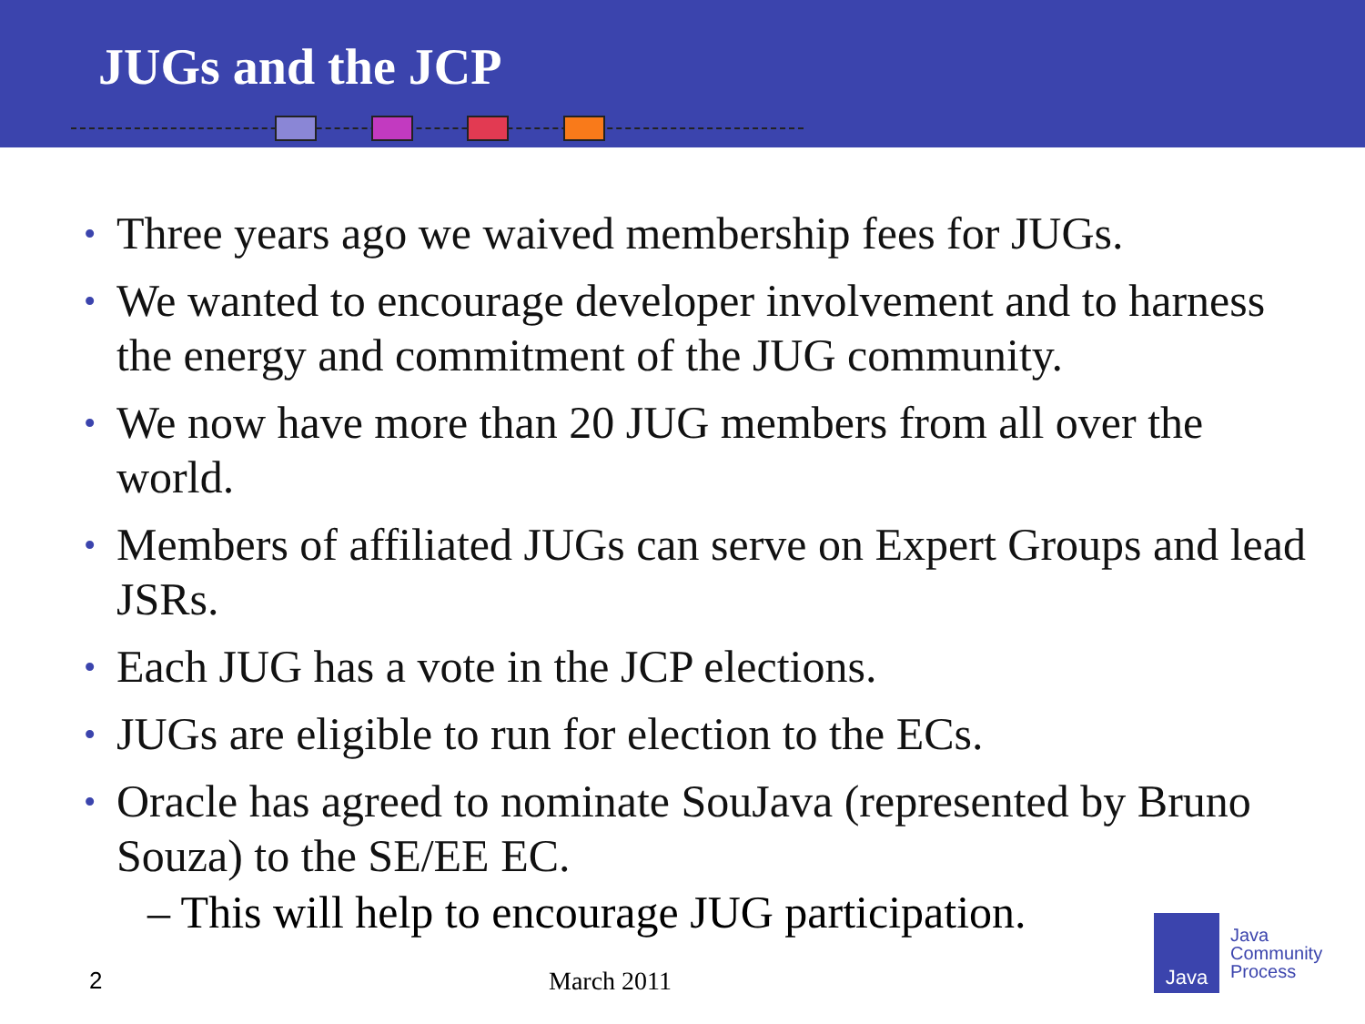JUGs and the JCP
• Three years ago we waived membership fees for JUGs.
• We wanted to encourage developer involvement and to harness the energy and commitment of the JUG community.
• We now have more than 20 JUG members from all over the world.
• Members of affiliated JUGs can serve on Expert Groups and lead JSRs.
• Each JUG has a vote in the JCP elections.
• JUGs are eligible to run for election to the ECs.
• Oracle has agreed to nominate SouJava (represented by Bruno Souza) to the SE/EE EC.
– This will help to encourage JUG participation.
2 March 2011
Java
Java
Community
Process